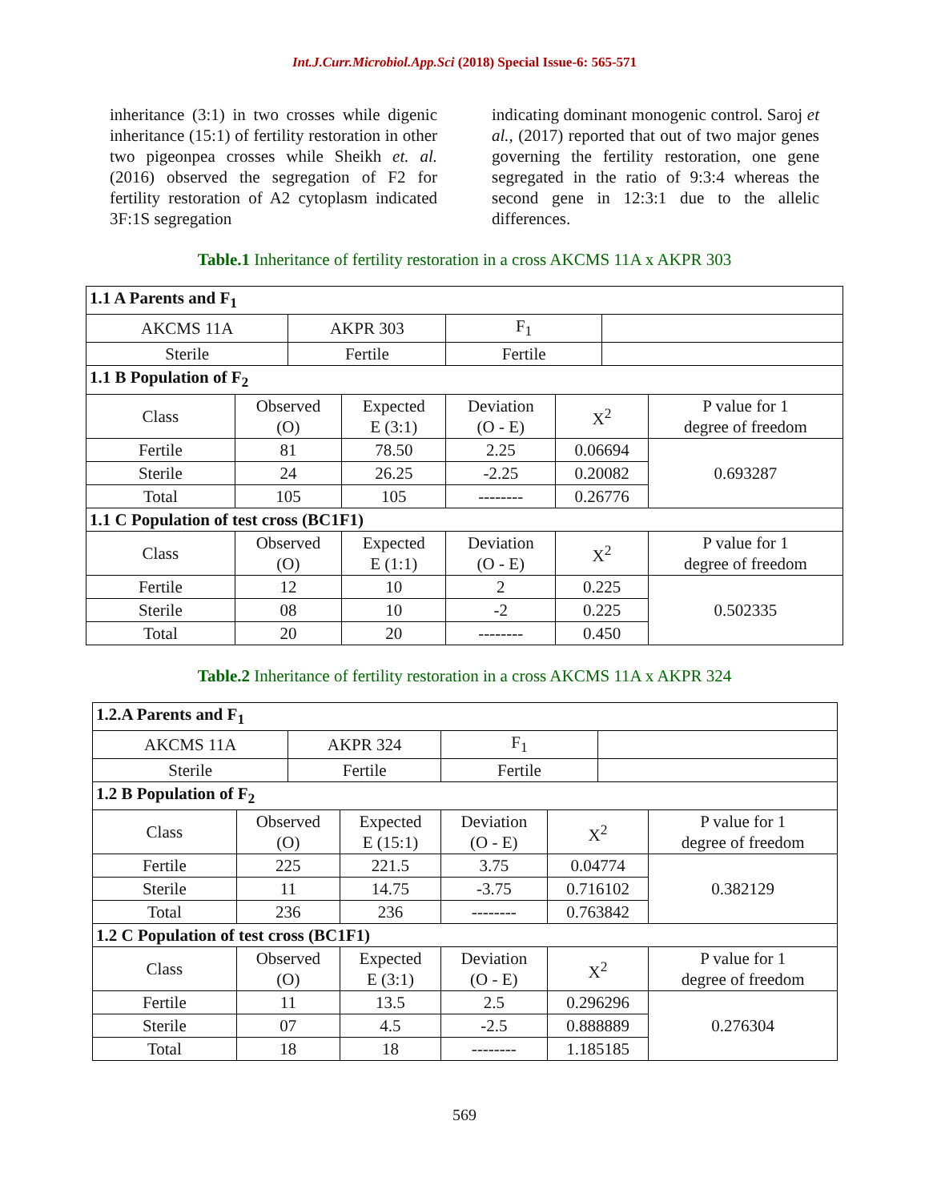Int.J.Curr.Microbiol.App.Sci (2018) Special Issue-6: 565-571
inheritance (3:1) in two crosses while digenic inheritance (15:1) of fertility restoration in other two pigeonpea crosses while Sheikh et. al. (2016) observed the segregation of F2 for fertility restoration of A2 cytoplasm indicated 3F:1S segregation
indicating dominant monogenic control. Saroj et al., (2017) reported that out of two major genes governing the fertility restoration, one gene segregated in the ratio of 9:3:4 whereas the second gene in 12:3:1 due to the allelic differences.
Table.1 Inheritance of fertility restoration in a cross AKCMS 11A x AKPR 303
| 1.1 A Parents and F<sub>1</sub> | | | | | | | |
| AKCMS 11A | | AKPR 303 | | F<sub>1</sub> | | | |
| Sterile | | Fertile | | Fertile | | | |
| 1.1 B Population of F<sub>2</sub> | | | | | | | |
| Class | Observed (O) | | Expected E (3:1) | Deviation (O - E) | X<sup>2</sup> | | P value for 1 degree of freedom |
| Fertile | 81 | | 78.50 | 2.25 | 0.06694 | | 0.693287 |
| Sterile | 24 | | 26.25 | -2.25 | 0.20082 | | |
| Total | 105 | | 105 | -------- | 0.26776 | | |
| 1.1 C Population of test cross (BC1F1) | | | | | | | |
| Class | Observed (O) | | Expected E (1:1) | Deviation (O - E) | X<sup>2</sup> | | P value for 1 degree of freedom |
| Fertile | 12 | | 10 | 2 | 0.225 | | 0.502335 |
| Sterile | 08 | | 10 | -2 | 0.225 | | |
| Total | 20 | | 20 | -------- | 0.450 | | |
Table.2 Inheritance of fertility restoration in a cross AKCMS 11A x AKPR 324
| 1.2.A Parents and F<sub>1</sub> | | | | | | | |
| AKCMS 11A | | AKPR 324 | | F<sub>1</sub> | | | |
| Sterile | | Fertile | | Fertile | | | |
| 1.2 B Population of F<sub>2</sub> | | | | | | | |
| Class | Observed (O) | | Expected E (15:1) | Deviation (O - E) | X<sup>2</sup> | | P value for 1 degree of freedom |
| Fertile | 225 | | 221.5 | 3.75 | 0.04774 | | 0.382129 |
| Sterile | 11 | | 14.75 | -3.75 | 0.716102 | | |
| Total | 236 | | 236 | -------- | 0.763842 | | |
| 1.2 C Population of test cross (BC1F1) | | | | | | | |
| Class | Observed (O) | | Expected E (3:1) | Deviation (O - E) | X<sup>2</sup> | | P value for 1 degree of freedom |
| Fertile | 11 | | 13.5 | 2.5 | 0.296296 | | 0.276304 |
| Sterile | 07 | | 4.5 | -2.5 | 0.888889 | | |
| Total | 18 | | 18 | -------- | 1.185185 | | |
569